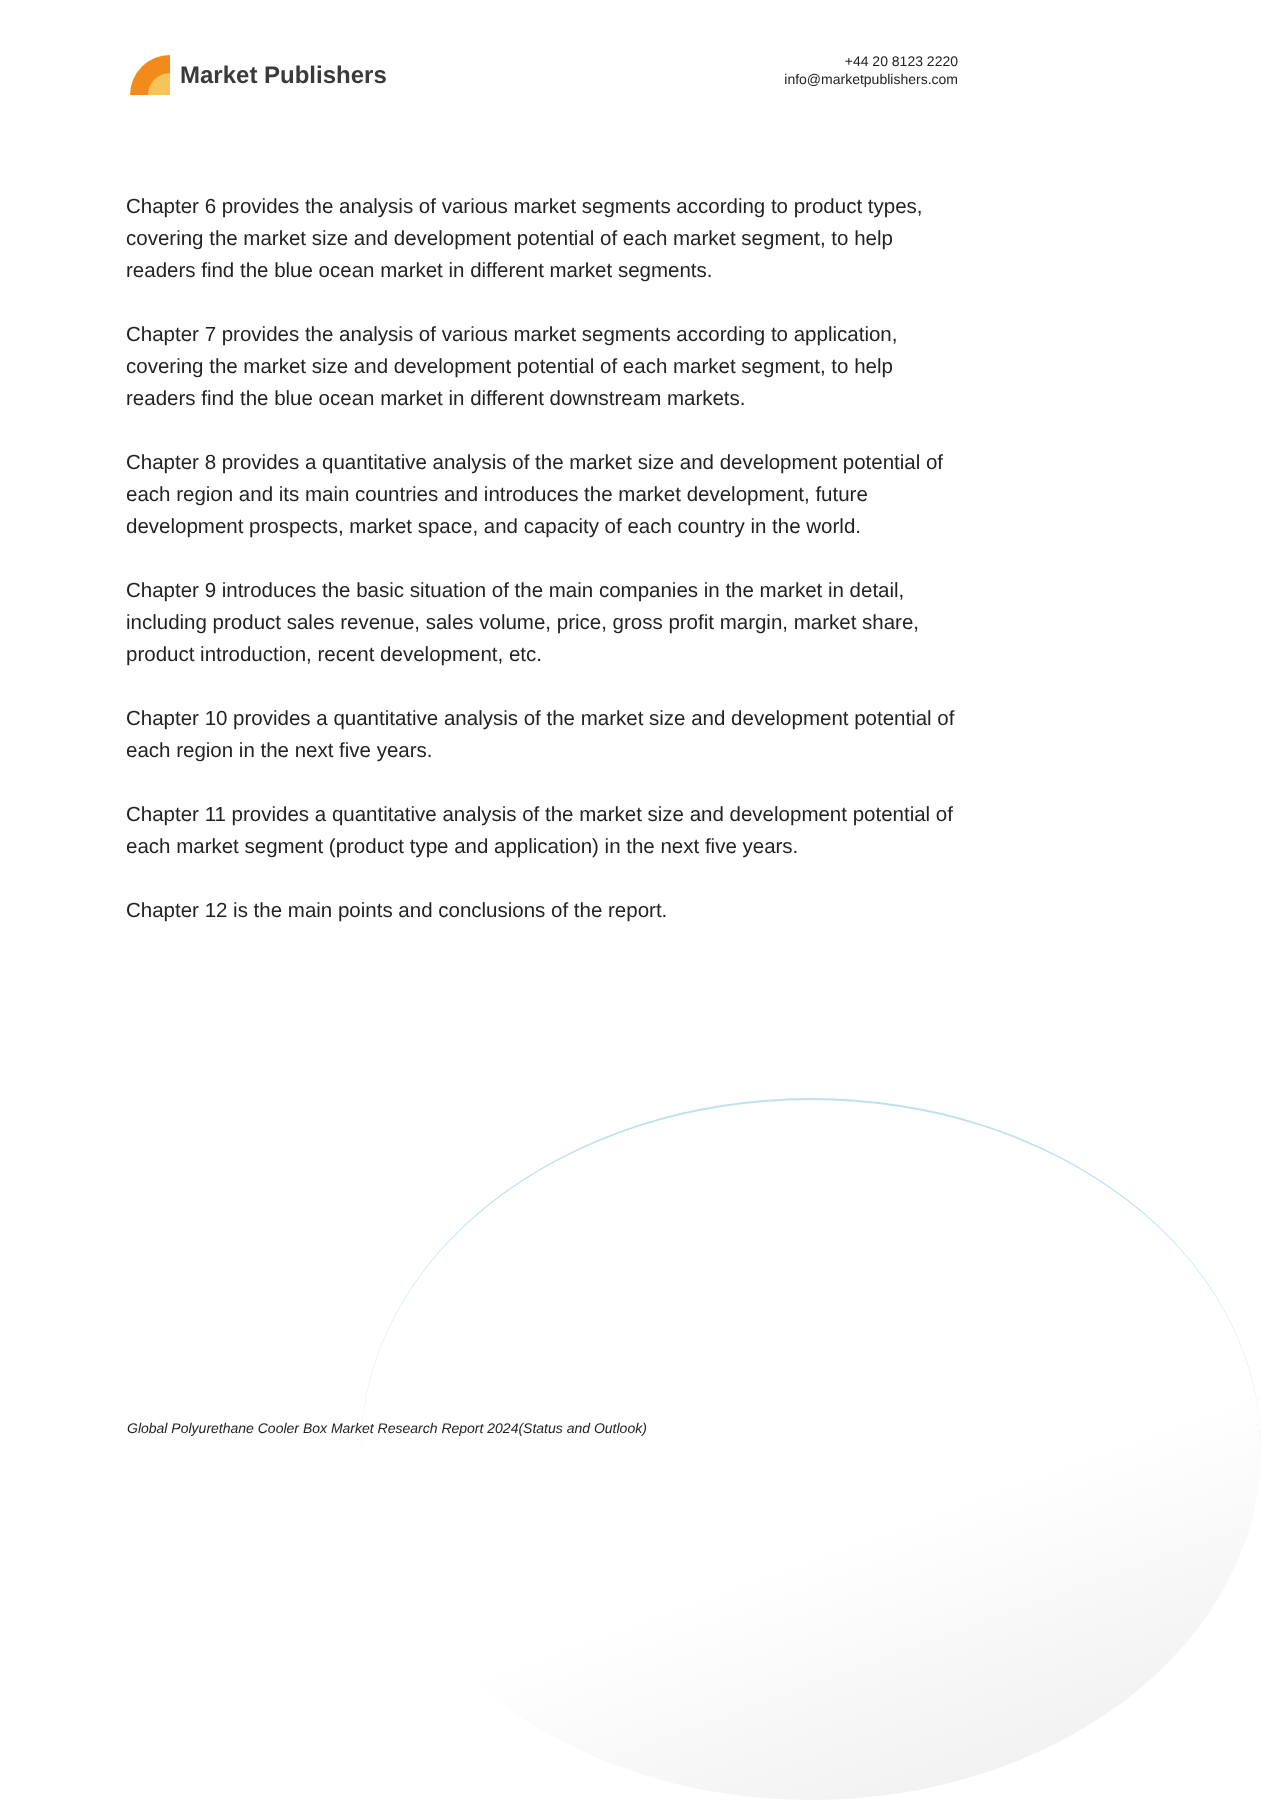Market Publishers
+44 20 8123 2220
info@marketpublishers.com
Chapter 6 provides the analysis of various market segments according to product types, covering the market size and development potential of each market segment, to help readers find the blue ocean market in different market segments.
Chapter 7 provides the analysis of various market segments according to application, covering the market size and development potential of each market segment, to help readers find the blue ocean market in different downstream markets.
Chapter 8 provides a quantitative analysis of the market size and development potential of each region and its main countries and introduces the market development, future development prospects, market space, and capacity of each country in the world.
Chapter 9 introduces the basic situation of the main companies in the market in detail, including product sales revenue, sales volume, price, gross profit margin, market share, product introduction, recent development, etc.
Chapter 10 provides a quantitative analysis of the market size and development potential of each region in the next five years.
Chapter 11 provides a quantitative analysis of the market size and development potential of each market segment (product type and application) in the next five years.
Chapter 12 is the main points and conclusions of the report.
Global Polyurethane Cooler Box Market Research Report 2024(Status and Outlook)